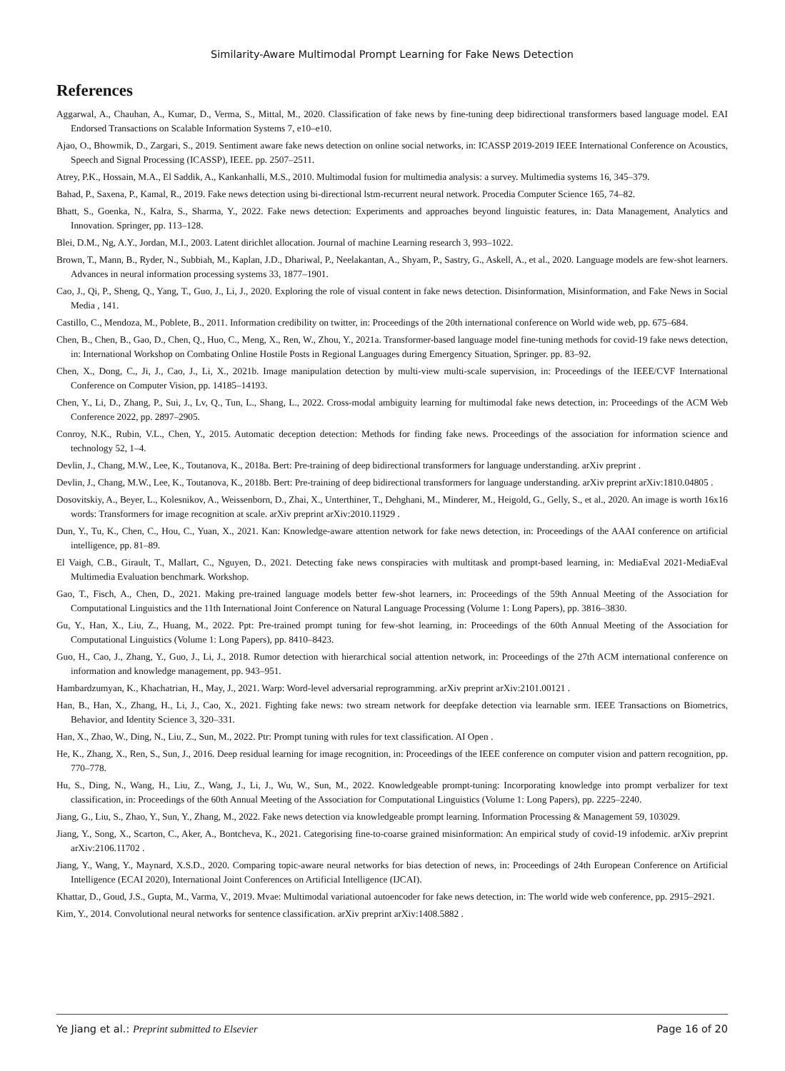Similarity-Aware Multimodal Prompt Learning for Fake News Detection
References
Aggarwal, A., Chauhan, A., Kumar, D., Verma, S., Mittal, M., 2020. Classification of fake news by fine-tuning deep bidirectional transformers based language model. EAI Endorsed Transactions on Scalable Information Systems 7, e10–e10.
Ajao, O., Bhowmik, D., Zargari, S., 2019. Sentiment aware fake news detection on online social networks, in: ICASSP 2019-2019 IEEE International Conference on Acoustics, Speech and Signal Processing (ICASSP), IEEE. pp. 2507–2511.
Atrey, P.K., Hossain, M.A., El Saddik, A., Kankanhalli, M.S., 2010. Multimodal fusion for multimedia analysis: a survey. Multimedia systems 16, 345–379.
Bahad, P., Saxena, P., Kamal, R., 2019. Fake news detection using bi-directional lstm-recurrent neural network. Procedia Computer Science 165, 74–82.
Bhatt, S., Goenka, N., Kalra, S., Sharma, Y., 2022. Fake news detection: Experiments and approaches beyond linguistic features, in: Data Management, Analytics and Innovation. Springer, pp. 113–128.
Blei, D.M., Ng, A.Y., Jordan, M.I., 2003. Latent dirichlet allocation. Journal of machine Learning research 3, 993–1022.
Brown, T., Mann, B., Ryder, N., Subbiah, M., Kaplan, J.D., Dhariwal, P., Neelakantan, A., Shyam, P., Sastry, G., Askell, A., et al., 2020. Language models are few-shot learners. Advances in neural information processing systems 33, 1877–1901.
Cao, J., Qi, P., Sheng, Q., Yang, T., Guo, J., Li, J., 2020. Exploring the role of visual content in fake news detection. Disinformation, Misinformation, and Fake News in Social Media , 141.
Castillo, C., Mendoza, M., Poblete, B., 2011. Information credibility on twitter, in: Proceedings of the 20th international conference on World wide web, pp. 675–684.
Chen, B., Chen, B., Gao, D., Chen, Q., Huo, C., Meng, X., Ren, W., Zhou, Y., 2021a. Transformer-based language model fine-tuning methods for covid-19 fake news detection, in: International Workshop on Combating Online Hostile Posts in Regional Languages during Emergency Situation, Springer. pp. 83–92.
Chen, X., Dong, C., Ji, J., Cao, J., Li, X., 2021b. Image manipulation detection by multi-view multi-scale supervision, in: Proceedings of the IEEE/CVF International Conference on Computer Vision, pp. 14185–14193.
Chen, Y., Li, D., Zhang, P., Sui, J., Lv, Q., Tun, L., Shang, L., 2022. Cross-modal ambiguity learning for multimodal fake news detection, in: Proceedings of the ACM Web Conference 2022, pp. 2897–2905.
Conroy, N.K., Rubin, V.L., Chen, Y., 2015. Automatic deception detection: Methods for finding fake news. Proceedings of the association for information science and technology 52, 1–4.
Devlin, J., Chang, M.W., Lee, K., Toutanova, K., 2018a. Bert: Pre-training of deep bidirectional transformers for language understanding. arXiv preprint .
Devlin, J., Chang, M.W., Lee, K., Toutanova, K., 2018b. Bert: Pre-training of deep bidirectional transformers for language understanding. arXiv preprint arXiv:1810.04805 .
Dosovitskiy, A., Beyer, L., Kolesnikov, A., Weissenborn, D., Zhai, X., Unterthiner, T., Dehghani, M., Minderer, M., Heigold, G., Gelly, S., et al., 2020. An image is worth 16x16 words: Transformers for image recognition at scale. arXiv preprint arXiv:2010.11929 .
Dun, Y., Tu, K., Chen, C., Hou, C., Yuan, X., 2021. Kan: Knowledge-aware attention network for fake news detection, in: Proceedings of the AAAI conference on artificial intelligence, pp. 81–89.
El Vaigh, C.B., Girault, T., Mallart, C., Nguyen, D., 2021. Detecting fake news conspiracies with multitask and prompt-based learning, in: MediaEval 2021-MediaEval Multimedia Evaluation benchmark. Workshop.
Gao, T., Fisch, A., Chen, D., 2021. Making pre-trained language models better few-shot learners, in: Proceedings of the 59th Annual Meeting of the Association for Computational Linguistics and the 11th International Joint Conference on Natural Language Processing (Volume 1: Long Papers), pp. 3816–3830.
Gu, Y., Han, X., Liu, Z., Huang, M., 2022. Ppt: Pre-trained prompt tuning for few-shot learning, in: Proceedings of the 60th Annual Meeting of the Association for Computational Linguistics (Volume 1: Long Papers), pp. 8410–8423.
Guo, H., Cao, J., Zhang, Y., Guo, J., Li, J., 2018. Rumor detection with hierarchical social attention network, in: Proceedings of the 27th ACM international conference on information and knowledge management, pp. 943–951.
Hambardzumyan, K., Khachatrian, H., May, J., 2021. Warp: Word-level adversarial reprogramming. arXiv preprint arXiv:2101.00121 .
Han, B., Han, X., Zhang, H., Li, J., Cao, X., 2021. Fighting fake news: two stream network for deepfake detection via learnable srm. IEEE Transactions on Biometrics, Behavior, and Identity Science 3, 320–331.
Han, X., Zhao, W., Ding, N., Liu, Z., Sun, M., 2022. Ptr: Prompt tuning with rules for text classification. AI Open .
He, K., Zhang, X., Ren, S., Sun, J., 2016. Deep residual learning for image recognition, in: Proceedings of the IEEE conference on computer vision and pattern recognition, pp. 770–778.
Hu, S., Ding, N., Wang, H., Liu, Z., Wang, J., Li, J., Wu, W., Sun, M., 2022. Knowledgeable prompt-tuning: Incorporating knowledge into prompt verbalizer for text classification, in: Proceedings of the 60th Annual Meeting of the Association for Computational Linguistics (Volume 1: Long Papers), pp. 2225–2240.
Jiang, G., Liu, S., Zhao, Y., Sun, Y., Zhang, M., 2022. Fake news detection via knowledgeable prompt learning. Information Processing & Management 59, 103029.
Jiang, Y., Song, X., Scarton, C., Aker, A., Bontcheva, K., 2021. Categorising fine-to-coarse grained misinformation: An empirical study of covid-19 infodemic. arXiv preprint arXiv:2106.11702 .
Jiang, Y., Wang, Y., Maynard, X.S.D., 2020. Comparing topic-aware neural networks for bias detection of news, in: Proceedings of 24th European Conference on Artificial Intelligence (ECAI 2020), International Joint Conferences on Artificial Intelligence (IJCAI).
Khattar, D., Goud, J.S., Gupta, M., Varma, V., 2019. Mvae: Multimodal variational autoencoder for fake news detection, in: The world wide web conference, pp. 2915–2921.
Kim, Y., 2014. Convolutional neural networks for sentence classification. arXiv preprint arXiv:1408.5882 .
Ye Jiang et al.: Preprint submitted to Elsevier Page 16 of 20